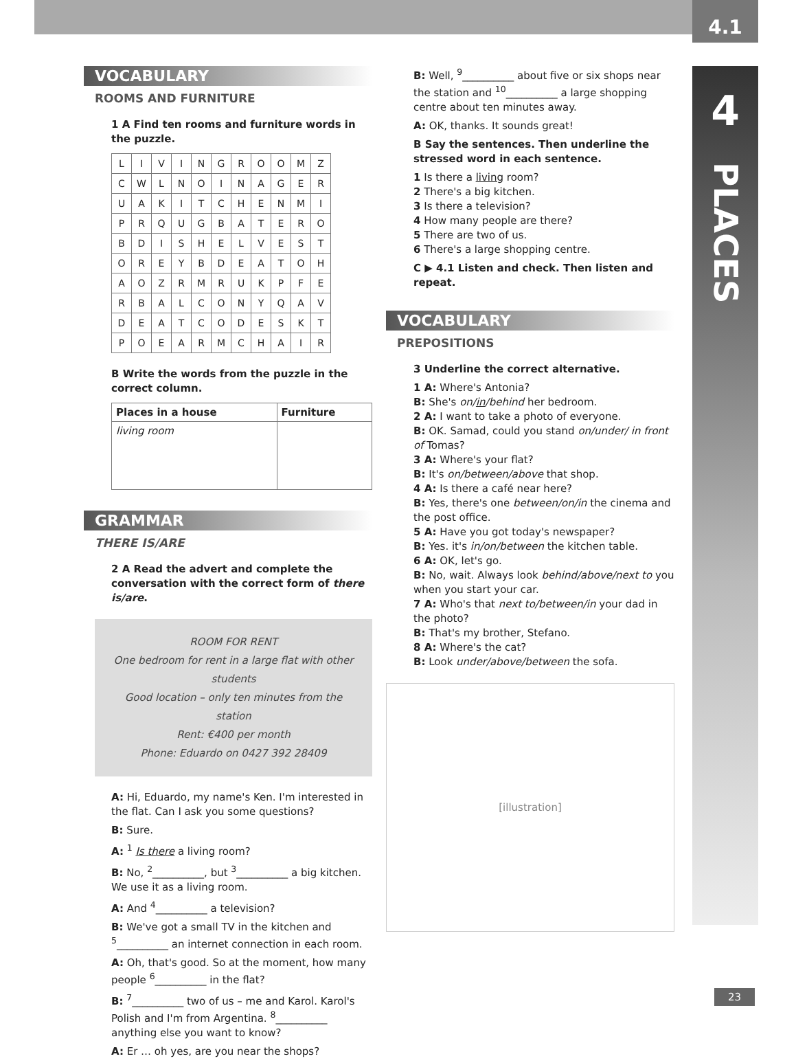4.1
4
PLACES
VOCABULARY
ROOMS AND FURNITURE
1 A Find ten rooms and furniture words in the puzzle.
| L | I | V | I | N | G | R | O | O | M | Z |
| C | W | L | N | O | I | N | A | G | E | R |
| U | A | K | I | T | C | H | E | N | M | I |
| P | R | Q | U | G | B | A | T | E | R | O |
| B | D | I | S | H | E | L | V | E | S | T |
| O | R | E | Y | B | D | E | A | T | O | H |
| A | O | Z | R | M | R | U | K | P | F | E |
| R | B | A | L | C | O | N | Y | Q | A | V |
| D | E | A | T | C | O | D | E | S | K | T |
| P | O | E | A | R | M | C | H | A | I | R |
B Write the words from the puzzle in the correct column.
| Places in a house | Furniture |
| --- | --- |
| living room | |
GRAMMAR
THERE IS/ARE
2 A Read the advert and complete the conversation with the correct form of there is/are.
ROOM FOR RENT
One bedroom for rent in a large flat with other students
Good location – only ten minutes from the station
Rent: €400 per month
Phone: Eduardo on 0427 392 28409
A: Hi, Eduardo, my name's Ken. I'm interested in the flat. Can I ask you some questions?
B: Sure.
A: <sup>1</sup> Is there a living room?
B: No, <sup>2</sup>__________, but <sup>3</sup>__________ a big kitchen. We use it as a living room.
A: And <sup>4</sup>__________ a television?
B: We've got a small TV in the kitchen and <sup>5</sup>__________ an internet connection in each room.
A: Oh, that's good. So at the moment, how many people <sup>6</sup>__________ in the flat?
B: <sup>7</sup>__________ two of us – me and Karol. Karol's Polish and I'm from Argentina. <sup>8</sup>__________ anything else you want to know?
A: Er … oh yes, are you near the shops?
B: Well, <sup>9</sup>__________ about five or six shops near the station and <sup>10</sup>__________ a large shopping centre about ten minutes away.
A: OK, thanks. It sounds great!
B Say the sentences. Then underline the stressed word in each sentence.
1 Is there a living room?
2 There's a big kitchen.
3 Is there a television?
4 How many people are there?
5 There are two of us.
6 There's a large shopping centre.
C ▶ 4.1 Listen and check. Then listen and repeat.
VOCABULARY
PREPOSITIONS
3 Underline the correct alternative.
1 A: Where's Antonia?
B: She's on/in/behind her bedroom.
2 A: I want to take a photo of everyone.
B: OK. Samad, could you stand on/under/ in front of Tomas?
3 A: Where's your flat?
B: It's on/between/above that shop.
4 A: Is there a café near here?
B: Yes, there's one between/on/in the cinema and the post office.
5 A: Have you got today's newspaper?
B: Yes. it's in/on/between the kitchen table.
6 A: OK, let's go.
B: No, wait. Always look behind/above/next to you when you start your car.
7 A: Who's that next to/between/in your dad in the photo?
B: That's my brother, Stefano.
8 A: Where's the cat?
B: Look under/above/between the sofa.
[illustration]
23